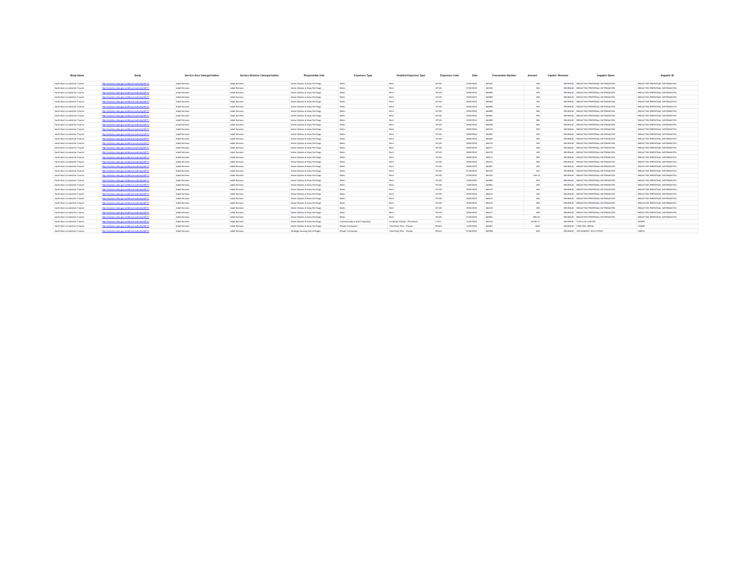| Body Name | Body | Service Area Catergorisation | Service Division Catergorisation | Responsible Unit | Expenses Type | Detailed Expenses Type | Expenses Code | Date | Transaction Number | Amount | Capital / Revenue | Supplier Name | Supplier ID |
| --- | --- | --- | --- | --- | --- | --- | --- | --- | --- | --- | --- | --- | --- |
| North East Lincolnshire Council | http://statistics.data.gov.uk/id/local-authority/00FC) | Adult Services | Adult Services | Home Options & Hous Rel Supp | Rents | Rent | GC101 | 07/02/2019 | 553101 | 490 | REVENUE | REDACTED PERSONAL INFORMATION | REDACTED PERSONAL INFORMATION |
| North East Lincolnshire Council | http://statistics.data.gov.uk/id/local-authority/00FC) | Adult Services | Adult Services | Home Options & Hous Rel Supp | Rents | Rent | GC101 | 07/02/2019 | 553106 | 350 | REVENUE | REDACTED PERSONAL INFORMATION | REDACTED PERSONAL INFORMATION |
| North East Lincolnshire Council | http://statistics.data.gov.uk/id/local-authority/00FC) | Adult Services | Adult Services | Home Options & Hous Rel Supp | Rents | Rent | GC101 | 26/02/2019 | 555802 | 420 | REVENUE | REDACTED PERSONAL INFORMATION | REDACTED PERSONAL INFORMATION |
| North East Lincolnshire Council | http://statistics.data.gov.uk/id/local-authority/00FC) | Adult Services | Adult Services | Home Options & Hous Rel Supp | Rents | Rent | GC101 | 26/02/2019 | 555803 | 490 | REVENUE | REDACTED PERSONAL INFORMATION | REDACTED PERSONAL INFORMATION |
| North East Lincolnshire Council | http://statistics.data.gov.uk/id/local-authority/00FC) | Adult Services | Adult Services | Home Options & Hous Rel Supp | Rents | Rent | GC101 | 26/02/2019 | 555804 | 490 | REVENUE | REDACTED PERSONAL INFORMATION | REDACTED PERSONAL INFORMATION |
| North East Lincolnshire Council | http://statistics.data.gov.uk/id/local-authority/00FC) | Adult Services | Adult Services | Home Options & Hous Rel Supp | Rents | Rent | GC101 | 26/02/2019 | 555805 | 490 | REVENUE | REDACTED PERSONAL INFORMATION | REDACTED PERSONAL INFORMATION |
| North East Lincolnshire Council | http://statistics.data.gov.uk/id/local-authority/00FC) | Adult Services | Adult Services | Home Options & Hous Rel Supp | Rents | Rent | GC101 | 26/02/2019 | 555806 | 385 | REVENUE | REDACTED PERSONAL INFORMATION | REDACTED PERSONAL INFORMATION |
| North East Lincolnshire Council | http://statistics.data.gov.uk/id/local-authority/00FC) | Adult Services | Adult Services | Home Options & Hous Rel Supp | Rents | Rent | GC101 | 26/02/2019 | 555807 | 385 | REVENUE | REDACTED PERSONAL INFORMATION | REDACTED PERSONAL INFORMATION |
| North East Lincolnshire Council | http://statistics.data.gov.uk/id/local-authority/00FC) | Adult Services | Adult Services | Home Options & Hous Rel Supp | Rents | Rent | GC101 | 26/02/2019 | 555808 | 385 | REVENUE | REDACTED PERSONAL INFORMATION | REDACTED PERSONAL INFORMATION |
| North East Lincolnshire Council | http://statistics.data.gov.uk/id/local-authority/00FC) | Adult Services | Adult Services | Home Options & Hous Rel Supp | Rents | Rent | GC101 | 28/02/2019 | 556268 | 350 | REVENUE | REDACTED PERSONAL INFORMATION | REDACTED PERSONAL INFORMATION |
| North East Lincolnshire Council | http://statistics.data.gov.uk/id/local-authority/00FC) | Adult Services | Adult Services | Home Options & Hous Rel Supp | Rents | Rent | GC101 | 28/02/2019 | 556270 | 630 | REVENUE | REDACTED PERSONAL INFORMATION | REDACTED PERSONAL INFORMATION |
| North East Lincolnshire Council | http://statistics.data.gov.uk/id/local-authority/00FC) | Adult Services | Adult Services | Home Options & Hous Rel Supp | Rents | Rent | GC101 | 28/02/2019 | 556281 | 490 | REVENUE | REDACTED PERSONAL INFORMATION | REDACTED PERSONAL INFORMATION |
| North East Lincolnshire Council | http://statistics.data.gov.uk/id/local-authority/00FC) | Adult Services | Adult Services | Home Options & Hous Rel Supp | Rents | Rent | GC101 | 28/02/2019 | 556283 | 490 | REVENUE | REDACTED PERSONAL INFORMATION | REDACTED PERSONAL INFORMATION |
| North East Lincolnshire Council | http://statistics.data.gov.uk/id/local-authority/00FC) | Adult Services | Adult Services | Home Options & Hous Rel Supp | Rents | Rent | GC101 | 28/02/2019 | 556276 | 490 | REVENUE | REDACTED PERSONAL INFORMATION | REDACTED PERSONAL INFORMATION |
| North East Lincolnshire Council | http://statistics.data.gov.uk/id/local-authority/00FC) | Adult Services | Adult Services | Home Options & Hous Rel Supp | Rents | Rent | GC101 | 28/02/2019 | 556277 | 490 | REVENUE | REDACTED PERSONAL INFORMATION | REDACTED PERSONAL INFORMATION |
| North East Lincolnshire Council | http://statistics.data.gov.uk/id/local-authority/00FC) | Adult Services | Adult Services | Home Options & Hous Rel Supp | Rents | Rent | GC101 | 28/02/2019 | 556278 | 490 | REVENUE | REDACTED PERSONAL INFORMATION | REDACTED PERSONAL INFORMATION |
| North East Lincolnshire Council | http://statistics.data.gov.uk/id/local-authority/00FC) | Adult Services | Adult Services | Home Options & Hous Rel Supp | Rents | Rent | GC101 | 28/02/2019 | 556271 | 360 | REVENUE | REDACTED PERSONAL INFORMATION | REDACTED PERSONAL INFORMATION |
| North East Lincolnshire Council | http://statistics.data.gov.uk/id/local-authority/00FC) | Adult Services | Adult Services | Home Options & Hous Rel Supp | Rents | Rent | GC101 | 28/02/2019 | 556272 | 280 | REVENUE | REDACTED PERSONAL INFORMATION | REDACTED PERSONAL INFORMATION |
| North East Lincolnshire Council | http://statistics.data.gov.uk/id/local-authority/00FC) | Adult Services | Adult Services | Home Options & Hous Rel Supp | Rents | Rent | GC101 | 28/02/2019 | 556837 | 490 | REVENUE | REDACTED PERSONAL INFORMATION | REDACTED PERSONAL INFORMATION |
| North East Lincolnshire Council | http://statistics.data.gov.uk/id/local-authority/00FC) | Adult Services | Adult Services | Home Options & Hous Rel Supp | Rents | Rent | GC101 | 07/02/2019 | 553102 | 455 | REVENUE | REDACTED PERSONAL INFORMATION | REDACTED PERSONAL INFORMATION |
| North East Lincolnshire Council | http://statistics.data.gov.uk/id/local-authority/00FC) | Adult Services | Adult Services | Home Options & Hous Rel Supp | Rents | Rent | GC101 | 07/02/2019 | 553104 | 449.16 | REVENUE | REDACTED PERSONAL INFORMATION | REDACTED PERSONAL INFORMATION |
| North East Lincolnshire Council | http://statistics.data.gov.uk/id/local-authority/00FC) | Adult Services | Adult Services | Home Options & Hous Rel Supp | Rents | Rent | GC101 | 12/02/2019 | 553852 | 350 | REVENUE | REDACTED PERSONAL INFORMATION | REDACTED PERSONAL INFORMATION |
| North East Lincolnshire Council | http://statistics.data.gov.uk/id/local-authority/00FC) | Adult Services | Adult Services | Home Options & Hous Rel Supp | Rents | Rent | GC101 | 12/02/2019 | 553851 | 490 | REVENUE | REDACTED PERSONAL INFORMATION | REDACTED PERSONAL INFORMATION |
| North East Lincolnshire Council | http://statistics.data.gov.uk/id/local-authority/00FC) | Adult Services | Adult Services | Home Options & Hous Rel Supp | Rents | Rent | GC101 | 26/02/2019 | 555572 | 490 | REVENUE | REDACTED PERSONAL INFORMATION | REDACTED PERSONAL INFORMATION |
| North East Lincolnshire Council | http://statistics.data.gov.uk/id/local-authority/00FC) | Adult Services | Adult Services | Home Options & Hous Rel Supp | Rents | Rent | GC101 | 26/02/2019 | 555573 | 490 | REVENUE | REDACTED PERSONAL INFORMATION | REDACTED PERSONAL INFORMATION |
| North East Lincolnshire Council | http://statistics.data.gov.uk/id/local-authority/00FC) | Adult Services | Adult Services | Home Options & Hous Rel Supp | Rents | Rent | GC101 | 26/02/2019 | 555574 | 490 | REVENUE | REDACTED PERSONAL INFORMATION | REDACTED PERSONAL INFORMATION |
| North East Lincolnshire Council | http://statistics.data.gov.uk/id/local-authority/00FC) | Adult Services | Adult Services | Home Options & Hous Rel Supp | Rents | Rent | GC101 | 26/02/2019 | 555575 | 280 | REVENUE | REDACTED PERSONAL INFORMATION | REDACTED PERSONAL INFORMATION |
| North East Lincolnshire Council | http://statistics.data.gov.uk/id/local-authority/00FC) | Adult Services | Adult Services | Home Options & Hous Rel Supp | Rents | Rent | GC101 | 26/02/2019 | 555576 | 280 | REVENUE | REDACTED PERSONAL INFORMATION | REDACTED PERSONAL INFORMATION |
| North East Lincolnshire Council | http://statistics.data.gov.uk/id/local-authority/00FC) | Adult Services | Adult Services | Home Options & Hous Rel Supp | Rents | Rent | GC101 | 26/02/2019 | 555577 | 280 | REVENUE | REDACTED PERSONAL INFORMATION | REDACTED PERSONAL INFORMATION |
| North East Lincolnshire Council | http://statistics.data.gov.uk/id/local-authority/00FC) | Adult Services | Adult Services | Home Options & Hous Rel Supp | Rents | Rent | GC101 | 07/02/2019 | 553091 | 866.25 | REVENUE | REDACTED PERSONAL INFORMATION | REDACTED PERSONAL INFORMATION |
| North East Lincolnshire Council | http://statistics.data.gov.uk/id/local-authority/00FC) | Adult Services | Adult Services | Home Options & Hous Rel Supp | Communications And Computing | Computer S/Ware - Purchases | LF101 | 21/02/2019 | 555132 | 16105.12 | REVENUE | CIVICA UK LIMITED | 103029 |
| North East Lincolnshire Council | http://statistics.data.gov.uk/id/local-authority/00FC) | Adult Services | Adult Services | Home Options & Hous Rel Supp | Private Contractors | Third Party Prov - Private | PH101 | 14/02/2019 | 553867 | 1620 | REVENUE | FIRE OWL MEDIA | 136682 |
| North East Lincolnshire Council | http://statistics.data.gov.uk/id/local-authority/00FC) | Adult Services | Adult Services | Strategic Housing Dev & Regen | Private Contractors | Third Party Prov - Private | PH101 | 07/02/2019 | 553398 | 500 | REVENUE | YES ENERGY SOLUTIONS | 138675 |